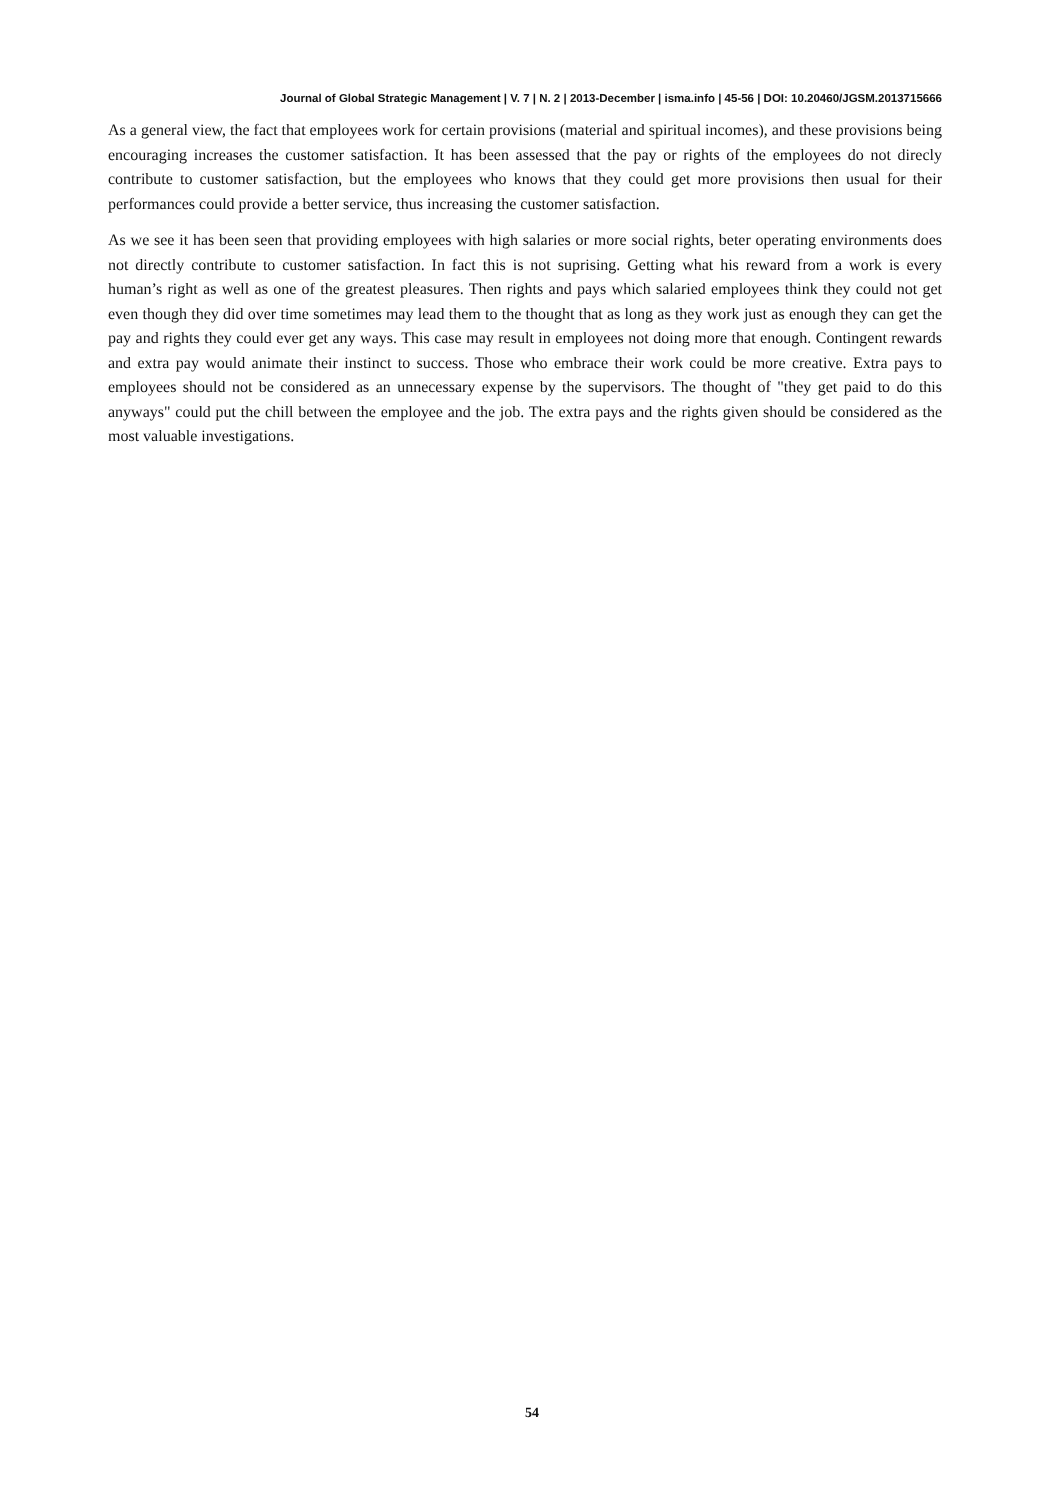Journal of Global Strategic Management | V. 7 | N. 2 | 2013-December | isma.info | 45-56 | DOI: 10.20460/JGSM.2013715666
As a general view, the fact that employees work for certain provisions (material and spiritual incomes), and these provisions being encouraging increases the customer satisfaction. It has been assessed that the pay or rights of the employees do not direcly contribute to customer satisfaction, but the employees who knows that they could get more provisions then usual for their performances could provide a better service, thus increasing the customer satisfaction.
As we see it has been seen that providing employees with high salaries or more social rights, beter operating environments does not directly contribute to customer satisfaction. In fact this is not suprising. Getting what his reward from a work is every human’s right as well as one of the greatest pleasures. Then rights and pays which salaried employees think they could not get even though they did over time sometimes may lead them to the thought that as long as they work just as enough they can get the pay and rights they could ever get any ways. This case may result in employees not doing more that enough. Contingent rewards and extra pay would animate their instinct to success. Those who embrace their work could be more creative. Extra pays to employees should not be considered as an unnecessary expense by the supervisors. The thought of "they get paid to do this anyways" could put the chill between the employee and the job. The extra pays and the rights given should be considered as the most valuable investigations.
54